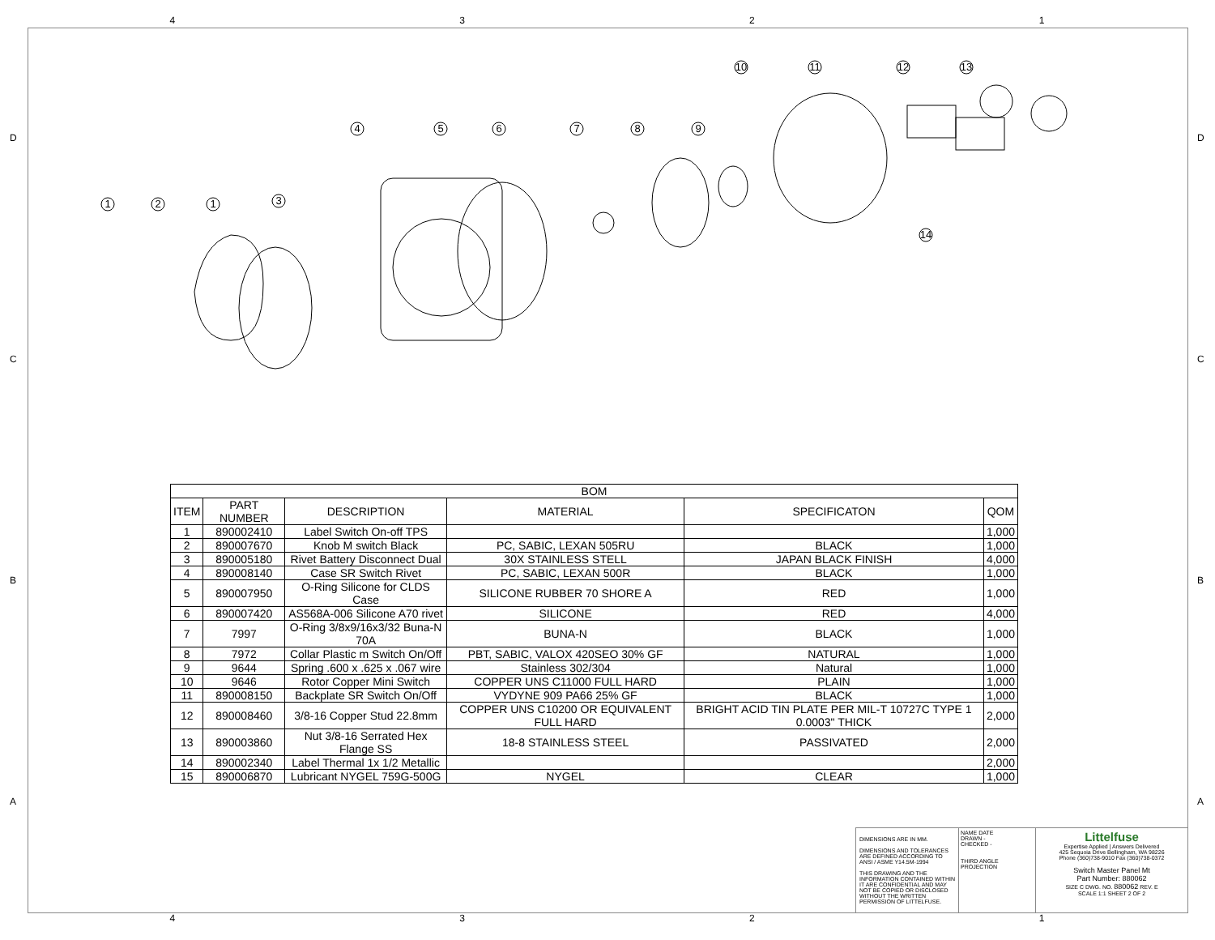4 3 2 1
4 3 2 1
D
C
B
A
D
C
B
A
1
2
1
3
4
5
6
7
8
9
10
11
12
13
14
| BOM | | | | | |
| --- | --- | --- | --- | --- | --- |
| ITEM | PART NUMBER | DESCRIPTION | MATERIAL | SPECIFICATON | QOM |
| 1 | 890002410 | Label Switch On-off TPS | | | 1,000 |
| 2 | 890007670 | Knob M switch Black | PC, SABIC, LEXAN 505RU | BLACK | 1,000 |
| 3 | 890005180 | Rivet Battery Disconnect Dual | 30X STAINLESS STELL | JAPAN BLACK FINISH | 4,000 |
| 4 | 890008140 | Case SR Switch Rivet | PC, SABIC, LEXAN 500R | BLACK | 1,000 |
| 5 | 890007950 | O-Ring Silicone for CLDS Case | SILICONE RUBBER 70 SHORE A | RED | 1,000 |
| 6 | 890007420 | AS568A-006 Silicone A70 rivet | SILICONE | RED | 4,000 |
| 7 | 7997 | O-Ring 3/8x9/16x3/32 Buna-N 70A | BUNA-N | BLACK | 1,000 |
| 8 | 7972 | Collar Plastic m Switch On/Off | PBT, SABIC, VALOX 420SEO 30% GF | NATURAL | 1,000 |
| 9 | 9644 | Spring .600 x .625 x .067 wire | Stainless 302/304 | Natural | 1,000 |
| 10 | 9646 | Rotor Copper Mini Switch | COPPER UNS C11000 FULL HARD | PLAIN | 1,000 |
| 11 | 890008150 | Backplate SR Switch On/Off | VYDYNE 909 PA66 25% GF | BLACK | 1,000 |
| 12 | 890008460 | 3/8-16 Copper Stud 22.8mm | COPPER UNS C10200 OR EQUIVALENT FULL HARD | BRIGHT ACID TIN PLATE PER MIL-T 10727C TYPE 1 0.0003" THICK | 2,000 |
| 13 | 890003860 | Nut 3/8-16 Serrated Hex Flange SS | 18-8 STAINLESS STEEL | PASSIVATED | 2,000 |
| 14 | 890002340 | Label Thermal 1x 1/2 Metallic | | | 2,000 |
| 15 | 890006870 | Lubricant NYGEL 759G-500G | NYGEL | CLEAR | 1,000 |
DIMENSIONS ARE IN MM.
DIMENSIONS AND TOLERANCES ARE DEFINED ACCORDING TO ANSI / ASME Y14.5M-1994
THIS DRAWING AND THE INFORMATION CONTAINED WITHIN IT ARE CONFIDENTIAL AND MAY NOT BE COPIED OR DISCLOSED WITHOUT THE WRITTEN PERMISSION OF LITTELFUSE.
NAME DATE
DRAWN -
CHECKED -
THIRD ANGLE PROJECTION
Littelfuse
Expertise Applied | Answers Delivered
425 Sequoia Drive Bellingham, WA 98226
Phone (360)738-9010 Fax (360)738-0372
Switch Master Panel Mt
Part Number: 880062
SIZE C DWG. NO. 880062 REV. E
SCALE 1:1 SHEET 2 OF 2